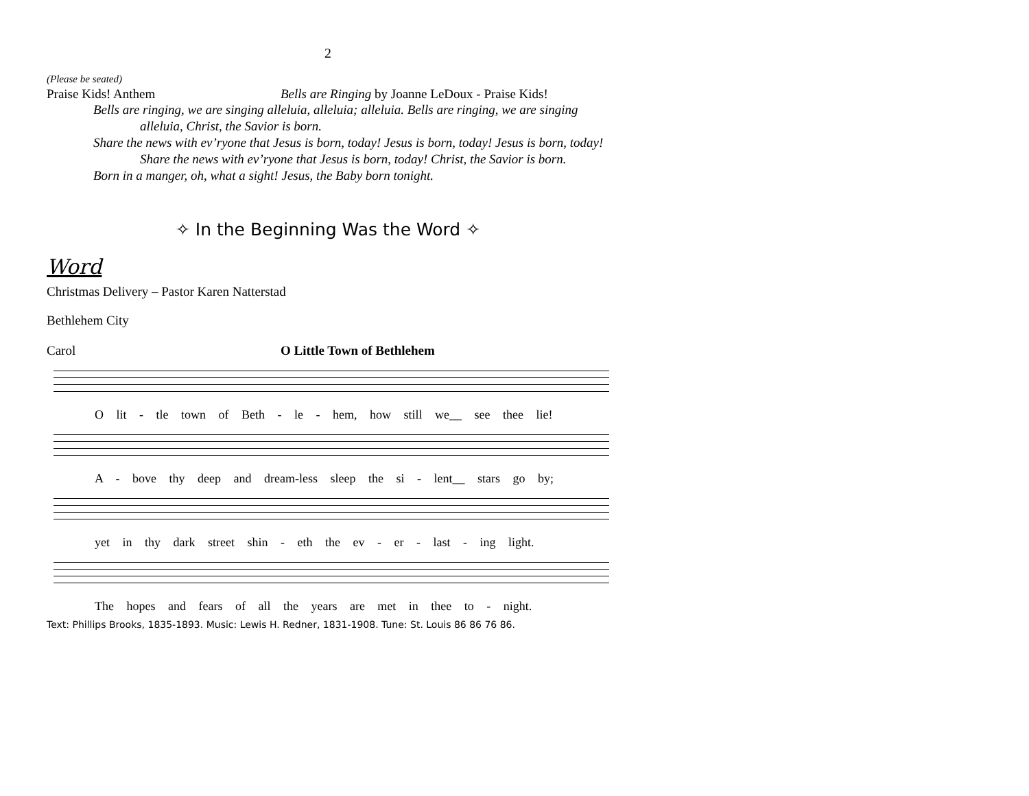2
(Please be seated)
Praise Kids! Anthem Bells are Ringing by Joanne LeDoux - Praise Kids!
Bells are ringing, we are singing alleluia, alleluia; alleluia. Bells are ringing, we are singing alleluia, Christ, the Savior is born.
Share the news with ev’ryone that Jesus is born, today! Jesus is born, today! Jesus is born, today! Share the news with ev’ryone that Jesus is born, today! Christ, the Savior is born.
Born in a manger, oh, what a sight! Jesus, the Baby born tonight.
✧ In the Beginning Was the Word ✧
Word
Christmas Delivery – Pastor Karen Natterstad
Bethlehem City
Carol O Little Town of Bethlehem
O lit - tle town of Beth - le - hem, how still we__ see thee lie!
A - bove thy deep and dream-less sleep the si - lent__ stars go by;
yet in thy dark street shin - eth the ev - er - last - ing light.
The hopes and fears of all the years are met in thee to - night.
Text: Phillips Brooks, 1835-1893. Music: Lewis H. Redner, 1831-1908. Tune: St. Louis 86 86 76 86.